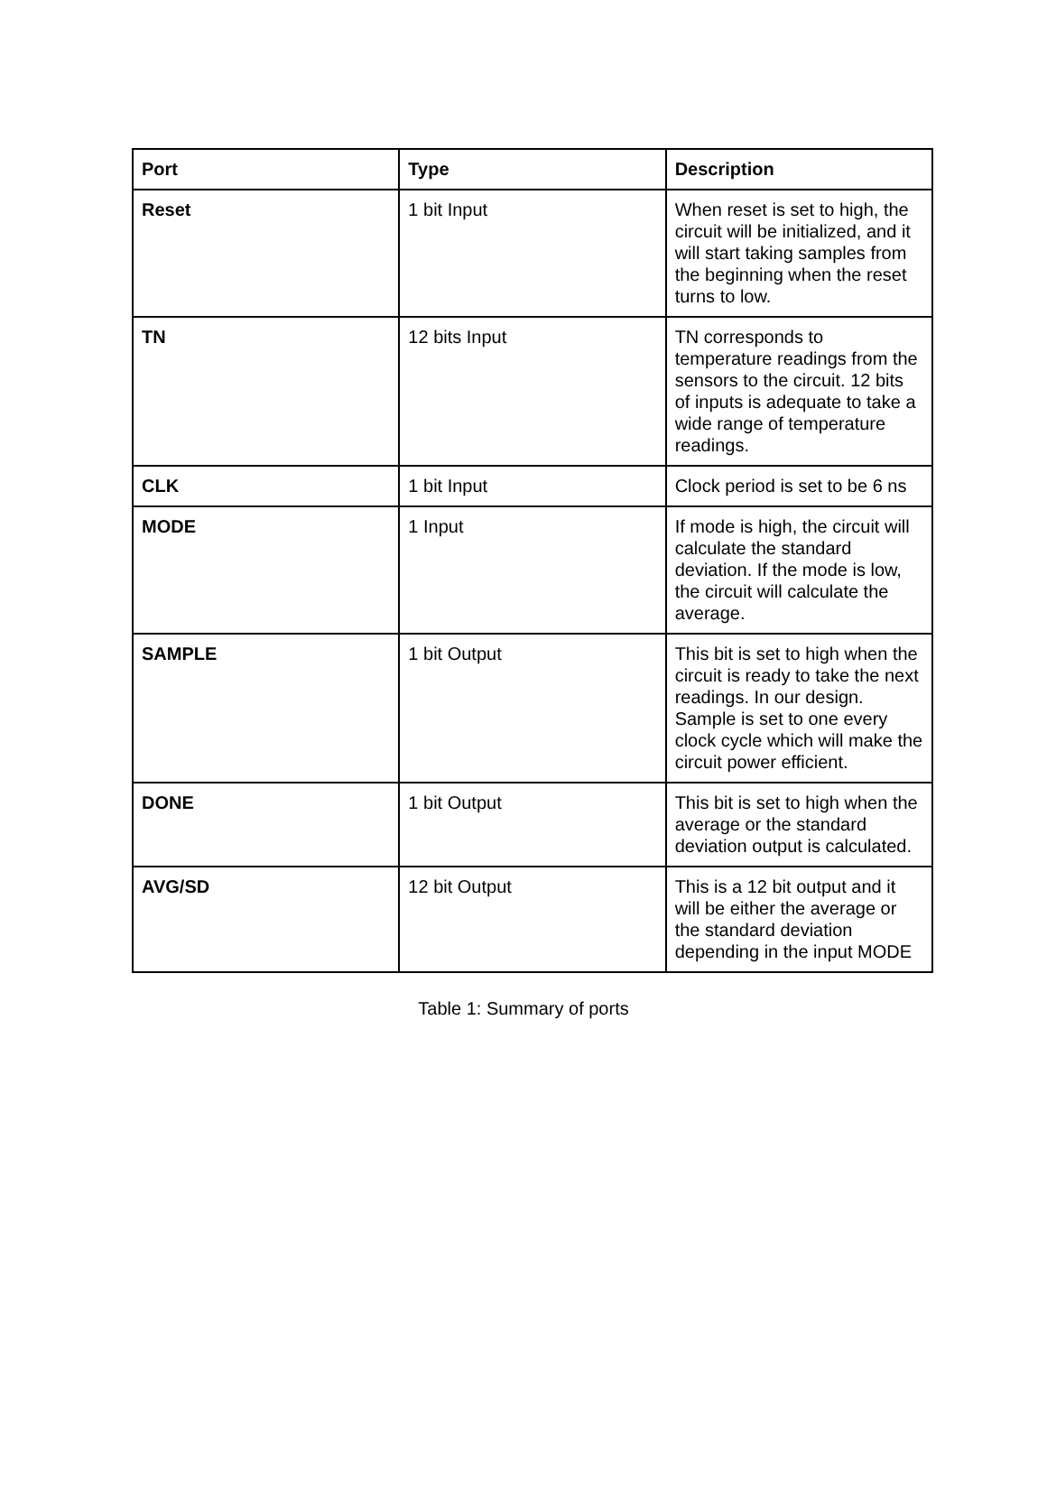| Port | Type | Description |
| --- | --- | --- |
| Reset | 1 bit Input | When reset is set to high, the circuit will be initialized, and it will start taking samples from the beginning when the reset turns to low. |
| TN | 12 bits Input | TN corresponds to temperature readings from the sensors to the circuit. 12 bits of inputs is adequate to take a wide range of temperature readings. |
| CLK | 1 bit Input | Clock period is set to be 6 ns |
| MODE | 1 Input | If mode is high, the circuit will calculate the standard deviation. If the mode is low, the circuit will calculate the average. |
| SAMPLE | 1 bit Output | This bit is set to high when the circuit is ready to take the next readings. In our design. Sample is set to one every clock cycle which will make the circuit power efficient. |
| DONE | 1 bit Output | This bit is set to high when the average or the standard deviation output is calculated. |
| AVG/SD | 12 bit Output | This is a 12 bit output and it will be either the average or the standard deviation depending in the input MODE |
Table 1: Summary of ports